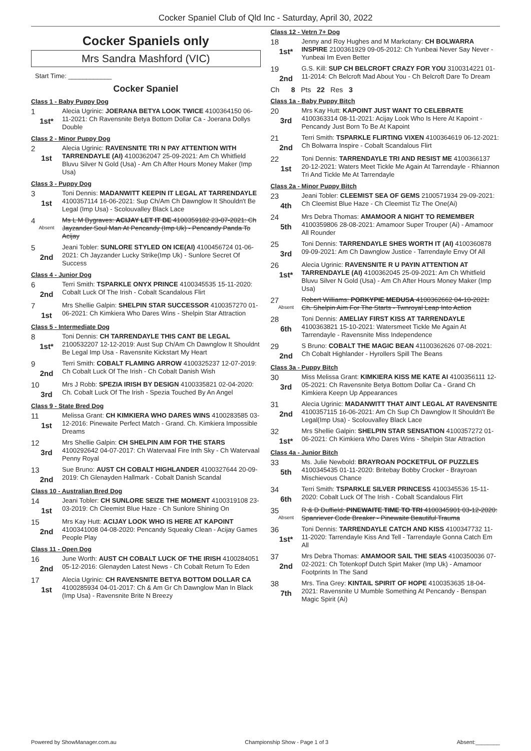Cocker Spaniel Club of Qld Inc - Saturday, April 30, 2022
Cocker Spaniels only
Mrs Sandra Mashford (VIC)
Start Time: ____________
Cocker Spaniel
Class 1 - Baby Puppy Dog
1
1st*
Alecia Ugrinic: JOERANA BETYA LOOK TWICE 4100364150 06-11-2021: Ch Ravensnite Betya Bottom Dollar Ca - Joerana Dollys Double
Class 2 - Minor Puppy Dog
2
1st
Alecia Ugrinic: RAVENSNITE TRI N PAY ATTENTION WITH TARRENDAYLE (AI) 4100362047 25-09-2021: Am Ch Whitfield Bluvu Silver N Gold (Usa) - Am Ch After Hours Money Maker (Imp Usa)
Class 3 - Puppy Dog
3
1st
Toni Dennis: MADANWITT KEEPIN IT LEGAL AT TARRENDAYLE 4100357114 16-06-2021: Sup Ch/Am Ch Dawnglow It Shouldn't Be Legal (Imp Usa) - Scolouvalley Black Lace
4
Absent
Ms L M Bygraves: ACIJAY LET IT BE 4100359182 23-07-2021: Ch Jayzander Soul Man At Pencandy (Imp Uk) - Pencandy Panda To Acijay
5
2nd
Jeani Tobler: SUNLORE STYLED ON ICE(AI) 4100456724 01-06-2021: Ch Jayzander Lucky Strike(Imp Uk) - Sunlore Secret Of Success
Class 4 - Junior Dog
6
2nd
Terri Smith: TSPARKLE ONYX PRINCE 4100345535 15-11-2020: Cobalt Luck Of The Irish - Cobalt Scandalous Flirt
7
1st
Mrs Shellie Galpin: SHELPIN STAR SUCCESSOR 4100357270 01-06-2021: Ch Kimkiera Who Dares Wins - Shelpin Star Attraction
Class 5 - Intermediate Dog
8
1st*
Toni Dennis: CH TARRENDAYLE THIS CANT BE LEGAL 2100532207 12-12-2019: Aust Sup Ch/Am Ch Dawnglow It Shouldnt Be Legal Imp Usa - Ravensnite Kickstart My Heart
9
2nd
Terri Smith: COBALT FLAMING ARROW 4100325237 12-07-2019: Ch Cobalt Luck Of The Irish - Ch Cobalt Danish Wish
10
3rd
Mrs J Robb: SPEZIA IRISH BY DESIGN 4100335821 02-04-2020: Ch. Cobalt Luck Of The Irish - Spezia Touched By An Angel
Class 9 - State Bred Dog
11
1st
Melissa Grant: CH KIMKIERA WHO DARES WINS 4100283585 03-12-2016: Pinewaite Perfect Match - Grand. Ch. Kimkiera Impossible Dreams
12
3rd
Mrs Shellie Galpin: CH SHELPIN AIM FOR THE STARS 4100292642 04-07-2017: Ch Watervaal Fire Inth Sky - Ch Watervaal Penny Royal
13
2nd
Sue Bruno: AUST CH COBALT HIGHLANDER 4100327644 20-09-2019: Ch Glenayden Hallmark - Cobalt Danish Scandal
Class 10 - Australian Bred Dog
14
1st
Jeani Tobler: CH SUNLORE SEIZE THE MOMENT 4100319108 23-03-2019: Ch Cleemist Blue Haze - Ch Sunlore Shining On
15
2nd
Mrs Kay Hutt: ACIJAY LOOK WHO IS HERE AT KAPOINT 4100341008 04-08-2020: Pencandy Squeaky Clean - Acijay Games People Play
Class 11 - Open Dog
16
2nd
June Worth: AUST CH COBALT LUCK OF THE IRISH 4100284051 05-12-2016: Glenayden Latest News - Ch Cobalt Return To Eden
17
1st
Alecia Ugrinic: CH RAVENSNITE BETYA BOTTOM DOLLAR CA 4100285934 04-01-2017: Ch & Am Gr Ch Dawnglow Man In Black (Imp Usa) - Ravensnite Brite N Breezy
Class 12 - Vetrn 7+ Dog
18
1st*
Jenny and Roy Hughes and M Markotany: CH BOLWARRA INSPIRE 2100361929 09-05-2012: Ch Yunbeai Never Say Never - Yunbeai Im Even Better
19
2nd
G.S. Kill: SUP CH BELCROFT CRAZY FOR YOU 3100314221 01-11-2014: Ch Belcroft Mad About You - Ch Belcroft Dare To Dream
Ch 8 Pts 22 Res 3
Class 1a - Baby Puppy Bitch
20
3rd
Mrs Kay Hutt: KAPOINT JUST WANT TO CELEBRATE 4100363314 08-11-2021: Acijay Look Who Is Here At Kapoint - Pencandy Just Born To Be At Kapoint
21
2nd
Terri Smith: TSPARKLE FLIRTING VIXEN 4100364619 06-12-2021: Ch Bolwarra Inspire - Cobalt Scandalous Flirt
22
1st
Toni Dennis: TARRENDAYLE TRI AND RESIST ME 4100366137 20-12-2021: Waters Meet Tickle Me Again At Tarrendayle - Rhiannon Tri And Tickle Me At Tarrendayle
Class 2a - Minor Puppy Bitch
23
4th
Jeani Tobler: CLEEMIST SEA OF GEMS 2100571934 29-09-2021: Ch Cleemist Blue Haze - Ch Cleemist Tiz The One(Ai)
24
5th
Mrs Debra Thomas: AMAMOOR A NIGHT TO REMEMBER 4100359806 28-08-2021: Amamoor Super Trouper (Ai) - Amamoor All Rounder
25
3rd
Toni Dennis: TARRENDAYLE SHES WORTH IT (AI) 4100360878 09-09-2021: Am Ch Dawnglow Justice - Tarrendayle Envy Of All
26
1st*
Alecia Ugrinic: RAVENSNITE R U PAYIN ATTENTION AT TARRENDAYLE (AI) 4100362045 25-09-2021: Am Ch Whitfield Bluvu Silver N Gold (Usa) - Am Ch After Hours Money Maker (Imp Usa)
27
Absent
Robert Williams: PORKYPIE MEDUSA 4100362662 04-10-2021: Ch. Shelpin Aim For The Starts - Twnroyal Leap Into Action
28
6th
Toni Dennis: AMELIAY FIRST KISS AT TARRENDAYLE 4100363821 15-10-2021: Watersmeet Tickle Me Again At Tarrendayle - Ravensnite Miss Independence
29
2nd
S Bruno: COBALT THE MAGIC BEAN 41100362626 07-08-2021: Ch Cobalt Highlander - Hyrollers Spill The Beans
Class 3a - Puppy Bitch
30
3rd
Miss Melissa Grant: KIMKIERA KISS ME KATE AI 4100356111 12-05-2021: Ch Ravensnite Betya Bottom Dollar Ca - Grand Ch Kimkiera Keepn Up Appearances
31
2nd
Alecia Ugrinic: MADANWITT THAT AINT LEGAL AT RAVENSNITE 4100357115 16-06-2021: Am Ch Sup Ch Dawnglow It Shouldn't Be Legal(Imp Usa) - Scolouvalley Black Lace
32
1st*
Mrs Shellie Galpin: SHELPIN STAR SENSATION 4100357272 01-06-2021: Ch Kimkiera Who Dares Wins - Shelpin Star Attraction
Class 4a - Junior Bitch
33
5th
Ms. Julie Newbold: BRAYROAN POCKETFUL OF PUZZLES 4100345435 01-11-2020: Britebay Bobby Crocker - Brayroan Mischievous Chance
34
6th
Terri Smith: TSPARKLE SILVER PRINCESS 4100345536 15-11-2020: Cobalt Luck Of The Irish - Cobalt Scandalous Flirt
35
Absent
R & D Duffield: PINEWAITE TIME TO TRI 4100345901 03-12-2020: Spanriever Code Breaker - Pinewaite Beautiful Trauma
36
1st*
Toni Dennis: TARRENDAYLE CATCH AND KISS 4100347732 11-11-2020: Tarrendayle Kiss And Tell - Tarrendayle Gonna Catch Em All
37
2nd
Mrs Debra Thomas: AMAMOOR SAIL THE SEAS 4100350036 07-02-2021: Ch Totenkopf Dutch Spirt Maker (Imp Uk) - Amamoor Footprints In The Sand
38
7th
Mrs. Tina Grey: KINTAIL SPIRIT OF HOPE 4100353635 18-04-2021: Ravensnite U Mumble Something At Pencandy - Benspan Magic Spirit (Ai)
Powered by ShowManager.com.au Championship Show - Page 1 of 3 Absent:________